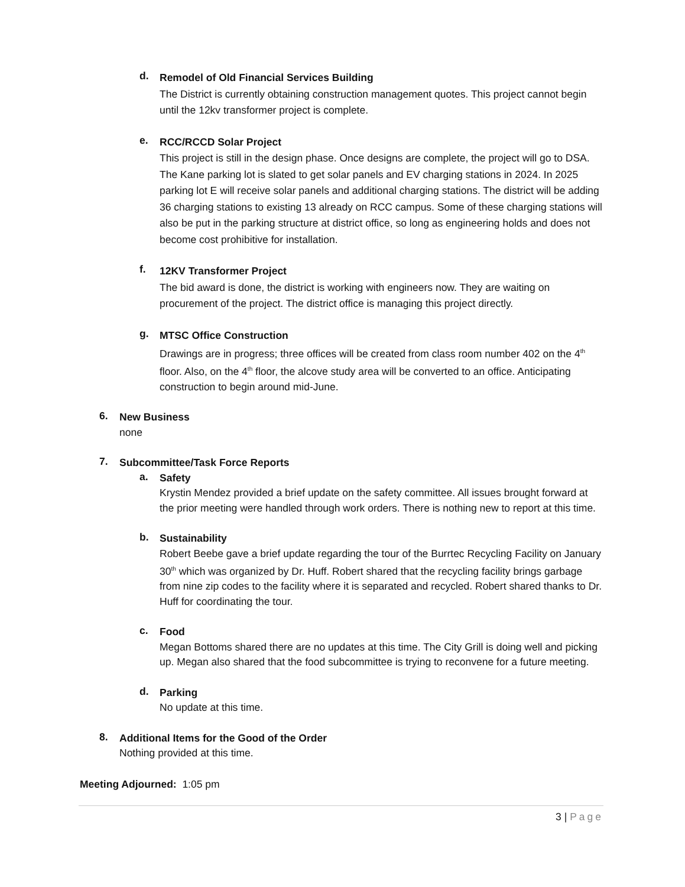d.
Remodel of Old Financial Services Building
The District is currently obtaining construction management quotes. This project cannot begin until the 12kv transformer project is complete.
e.
RCC/RCCD Solar Project
This project is still in the design phase. Once designs are complete, the project will go to DSA. The Kane parking lot is slated to get solar panels and EV charging stations in 2024. In 2025 parking lot E will receive solar panels and additional charging stations. The district will be adding 36 charging stations to existing 13 already on RCC campus. Some of these charging stations will also be put in the parking structure at district office, so long as engineering holds and does not become cost prohibitive for installation.
f.
12KV Transformer Project
The bid award is done, the district is working with engineers now. They are waiting on procurement of the project. The district office is managing this project directly.
g.
MTSC Office Construction
Drawings are in progress; three offices will be created from class room number 402 on the 4<sup>th</sup> floor. Also, on the 4<sup>th</sup> floor, the alcove study area will be converted to an office. Anticipating construction to begin around mid-June.
6.
New Business
none
7.
Subcommittee/Task Force Reports
a.
Safety
Krystin Mendez provided a brief update on the safety committee. All issues brought forward at the prior meeting were handled through work orders. There is nothing new to report at this time.
b.
Sustainability
Robert Beebe gave a brief update regarding the tour of the Burrtec Recycling Facility on January 30<sup>th</sup> which was organized by Dr. Huff. Robert shared that the recycling facility brings garbage from nine zip codes to the facility where it is separated and recycled. Robert shared thanks to Dr. Huff for coordinating the tour.
c.
Food
Megan Bottoms shared there are no updates at this time. The City Grill is doing well and picking up. Megan also shared that the food subcommittee is trying to reconvene for a future meeting.
d.
Parking
No update at this time.
8.
Additional Items for the Good of the Order
Nothing provided at this time.
Meeting Adjourned: 1:05 pm
3 | Page